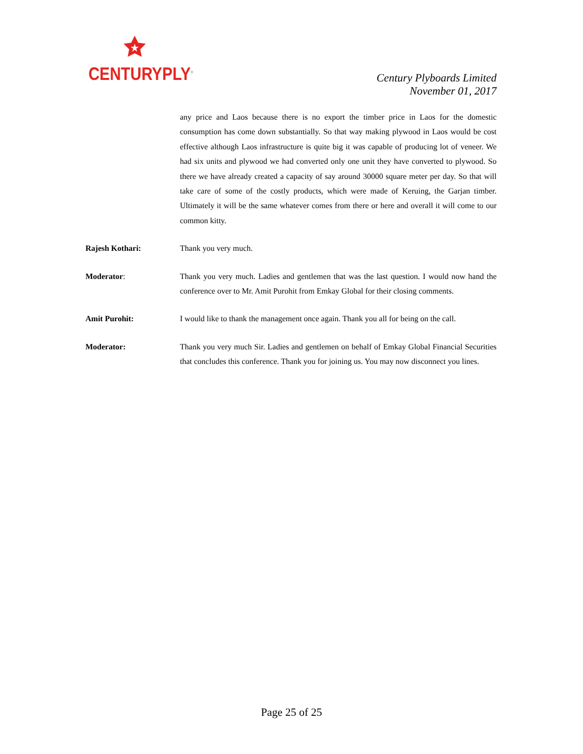CENTURYPLY<sup>®</sup>
Century Plyboards Limited
November 01, 2017
any price and Laos because there is no export the timber price in Laos for the domestic consumption has come down substantially. So that way making plywood in Laos would be cost effective although Laos infrastructure is quite big it was capable of producing lot of veneer. We had six units and plywood we had converted only one unit they have converted to plywood. So there we have already created a capacity of say around 30000 square meter per day. So that will take care of some of the costly products, which were made of Keruing, the Garjan timber. Ultimately it will be the same whatever comes from there or here and overall it will come to our common kitty.
Rajesh Kothari: Thank you very much.
Moderator: Thank you very much. Ladies and gentlemen that was the last question. I would now hand the conference over to Mr. Amit Purohit from Emkay Global for their closing comments.
Amit Purohit: I would like to thank the management once again. Thank you all for being on the call.
Moderator: Thank you very much Sir. Ladies and gentlemen on behalf of Emkay Global Financial Securities that concludes this conference. Thank you for joining us. You may now disconnect you lines.
Page 25 of 25